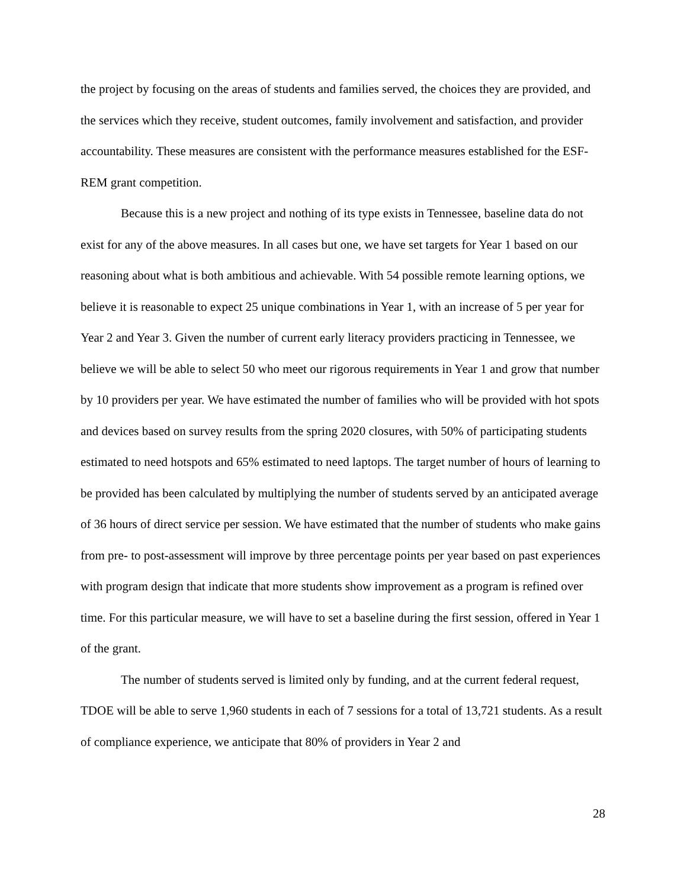the project by focusing on the areas of students and families served, the choices they are provided, and the services which they receive, student outcomes, family involvement and satisfaction, and provider accountability. These measures are consistent with the performance measures established for the ESF-REM grant competition.
Because this is a new project and nothing of its type exists in Tennessee, baseline data do not exist for any of the above measures. In all cases but one, we have set targets for Year 1 based on our reasoning about what is both ambitious and achievable. With 54 possible remote learning options, we believe it is reasonable to expect 25 unique combinations in Year 1, with an increase of 5 per year for Year 2 and Year 3. Given the number of current early literacy providers practicing in Tennessee, we believe we will be able to select 50 who meet our rigorous requirements in Year 1 and grow that number by 10 providers per year. We have estimated the number of families who will be provided with hot spots and devices based on survey results from the spring 2020 closures, with 50% of participating students estimated to need hotspots and 65% estimated to need laptops. The target number of hours of learning to be provided has been calculated by multiplying the number of students served by an anticipated average of 36 hours of direct service per session. We have estimated that the number of students who make gains from pre- to post-assessment will improve by three percentage points per year based on past experiences with program design that indicate that more students show improvement as a program is refined over time. For this particular measure, we will have to set a baseline during the first session, offered in Year 1 of the grant.
The number of students served is limited only by funding, and at the current federal request, TDOE will be able to serve 1,960 students in each of 7 sessions for a total of 13,721 students. As a result of compliance experience, we anticipate that 80% of providers in Year 2 and
28